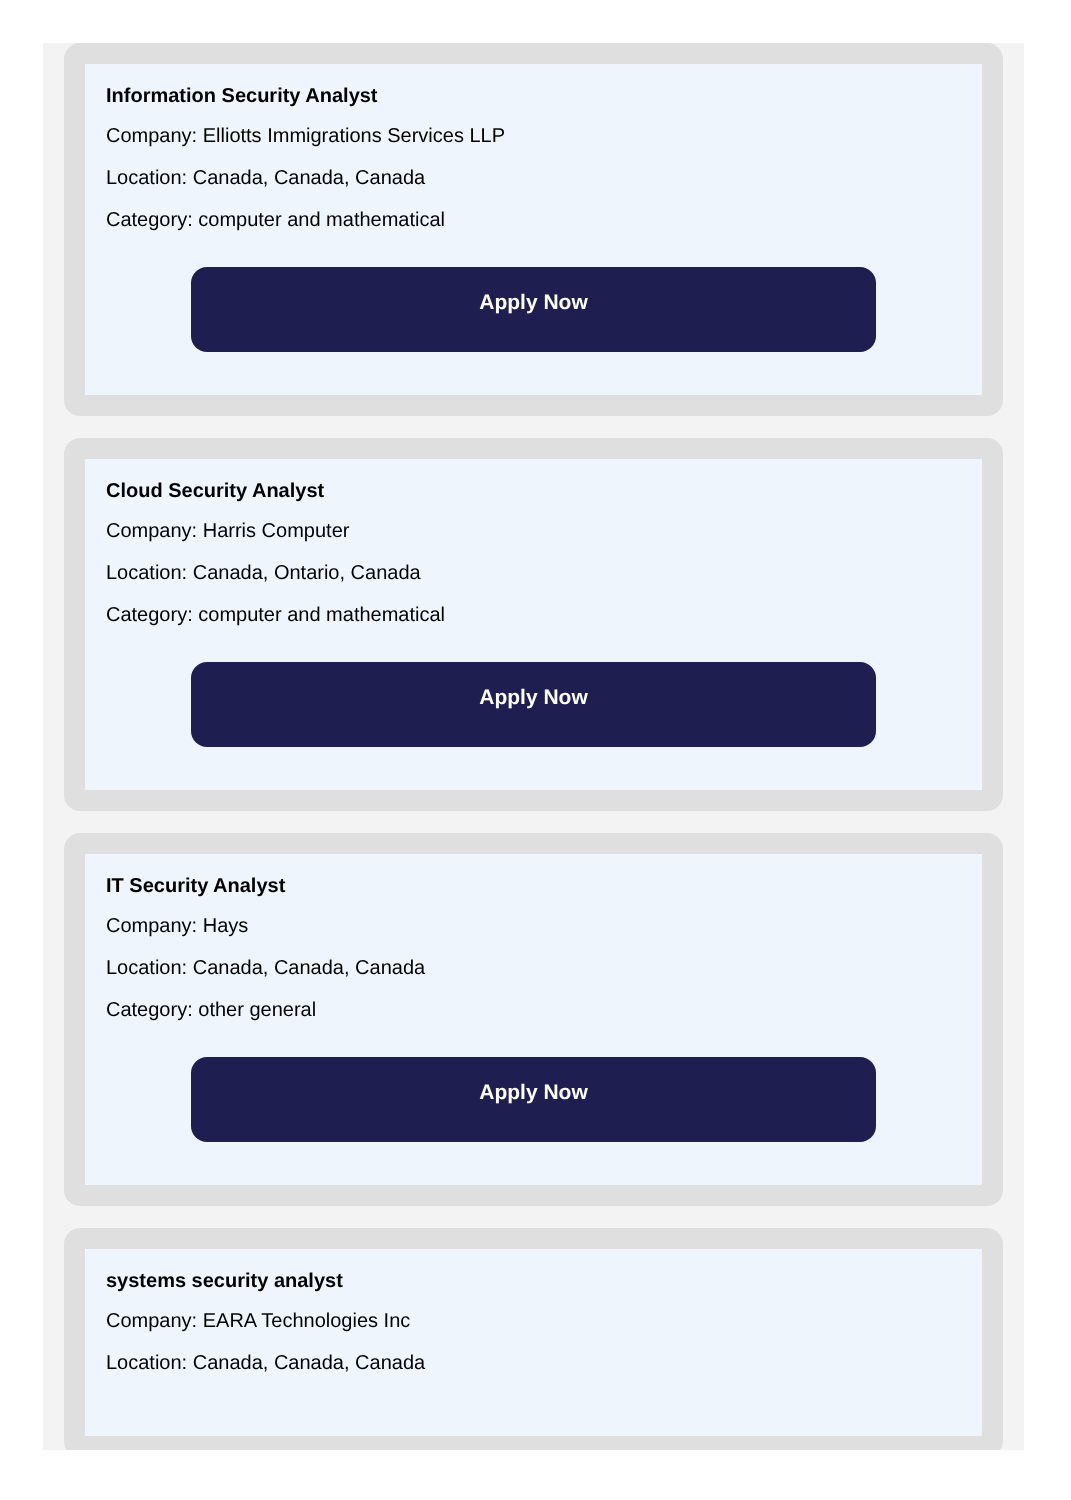Information Security Analyst
Company: Elliotts Immigrations Services LLP
Location: Canada, Canada, Canada
Category: computer and mathematical
Apply Now
Cloud Security Analyst
Company: Harris Computer
Location: Canada, Ontario, Canada
Category: computer and mathematical
Apply Now
IT Security Analyst
Company: Hays
Location: Canada, Canada, Canada
Category: other general
Apply Now
systems security analyst
Company: EARA Technologies Inc
Location: Canada, Canada, Canada